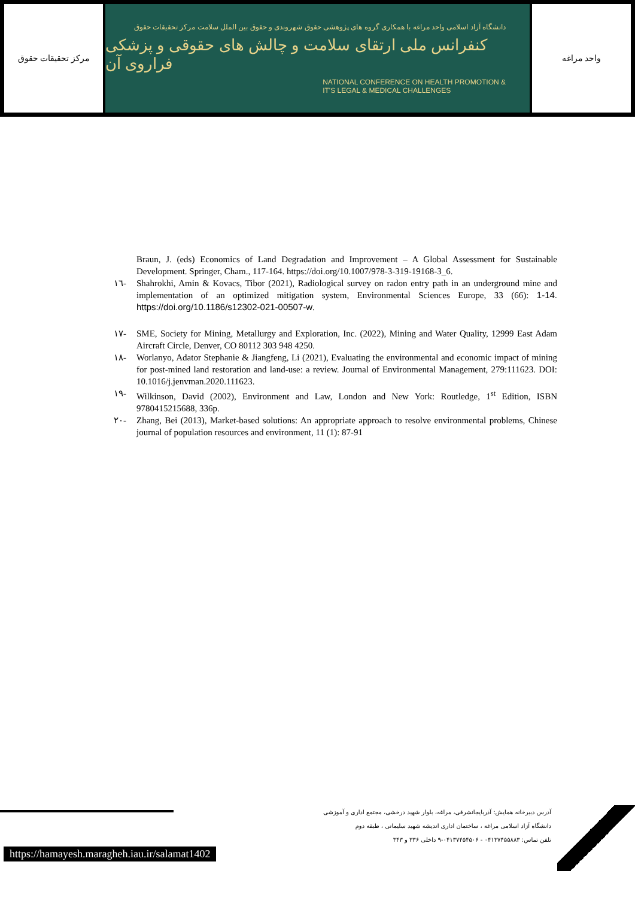مرکز تحقیقات حقوق
دانشگاه آزاد اسلامی واحد مراغه با همکاری گروه های پژوهشی حقوق شهروندی و حقوق بین الملل سلامت مرکز تحقیقات حقوق
کنفرانس ملی ارتقای سلامت و چالش های حقوقی و پزشکی فراروی آن
NATIONAL CONFERENCE ON HEALTH PROMOTION &
IT'S LEGAL & MEDICAL CHALLENGES
واحد مراغه
Braun, J. (eds) Economics of Land Degradation and Improvement – A Global Assessment for Sustainable Development. Springer, Cham., 117-164. https://doi.org/10.1007/978-3-319-19168-3_6.
١٦- Shahrokhi, Amin & Kovacs, Tibor (2021), Radiological survey on radon entry path in an underground mine and implementation of an optimized mitigation system, Environmental Sciences Europe, 33 (66): 1-14. https://doi.org/10.1186/s12302-021-00507-w.
١٧- SME, Society for Mining, Metallurgy and Exploration, Inc. (2022), Mining and Water Quality, 12999 East Adam Aircraft Circle, Denver, CO 80112 303 948 4250.
١٨- Worlanyo, Adator Stephanie & Jiangfeng, Li (2021), Evaluating the environmental and economic impact of mining for post-mined land restoration and land-use: a review. Journal of Environmental Management, 279:111623. DOI: 10.1016/j.jenvman.2020.111623.
١٩- Wilkinson, David (2002), Environment and Law, London and New York: Routledge, 1<sup>st</sup> Edition, ISBN 9780415215688, 336p.
٢٠- Zhang, Bei (2013), Market-based solutions: An appropriate approach to resolve environmental problems, Chinese journal of population resources and environment, 11 (1): 87-91
آدرس دبیرخانه همایش: آذربایجانشرقی، مراغه، بلوار شهید درخشی، مجتمع اداری و آموزشی
دانشگاه آزاد اسلامی مراغه ، ساختمان اداری اندیشه شهید سلیمانی ، طبقه دوم
تلفن تماس: ۰۴۱۳۷۴۵۵۸۸۳ - ۰۴۱۳۷۴۵۴۵۰۶-۹ داخلی ۳۳۶ و ۳۴۳
https://hamayesh.maragheh.iau.ir/salamat1402